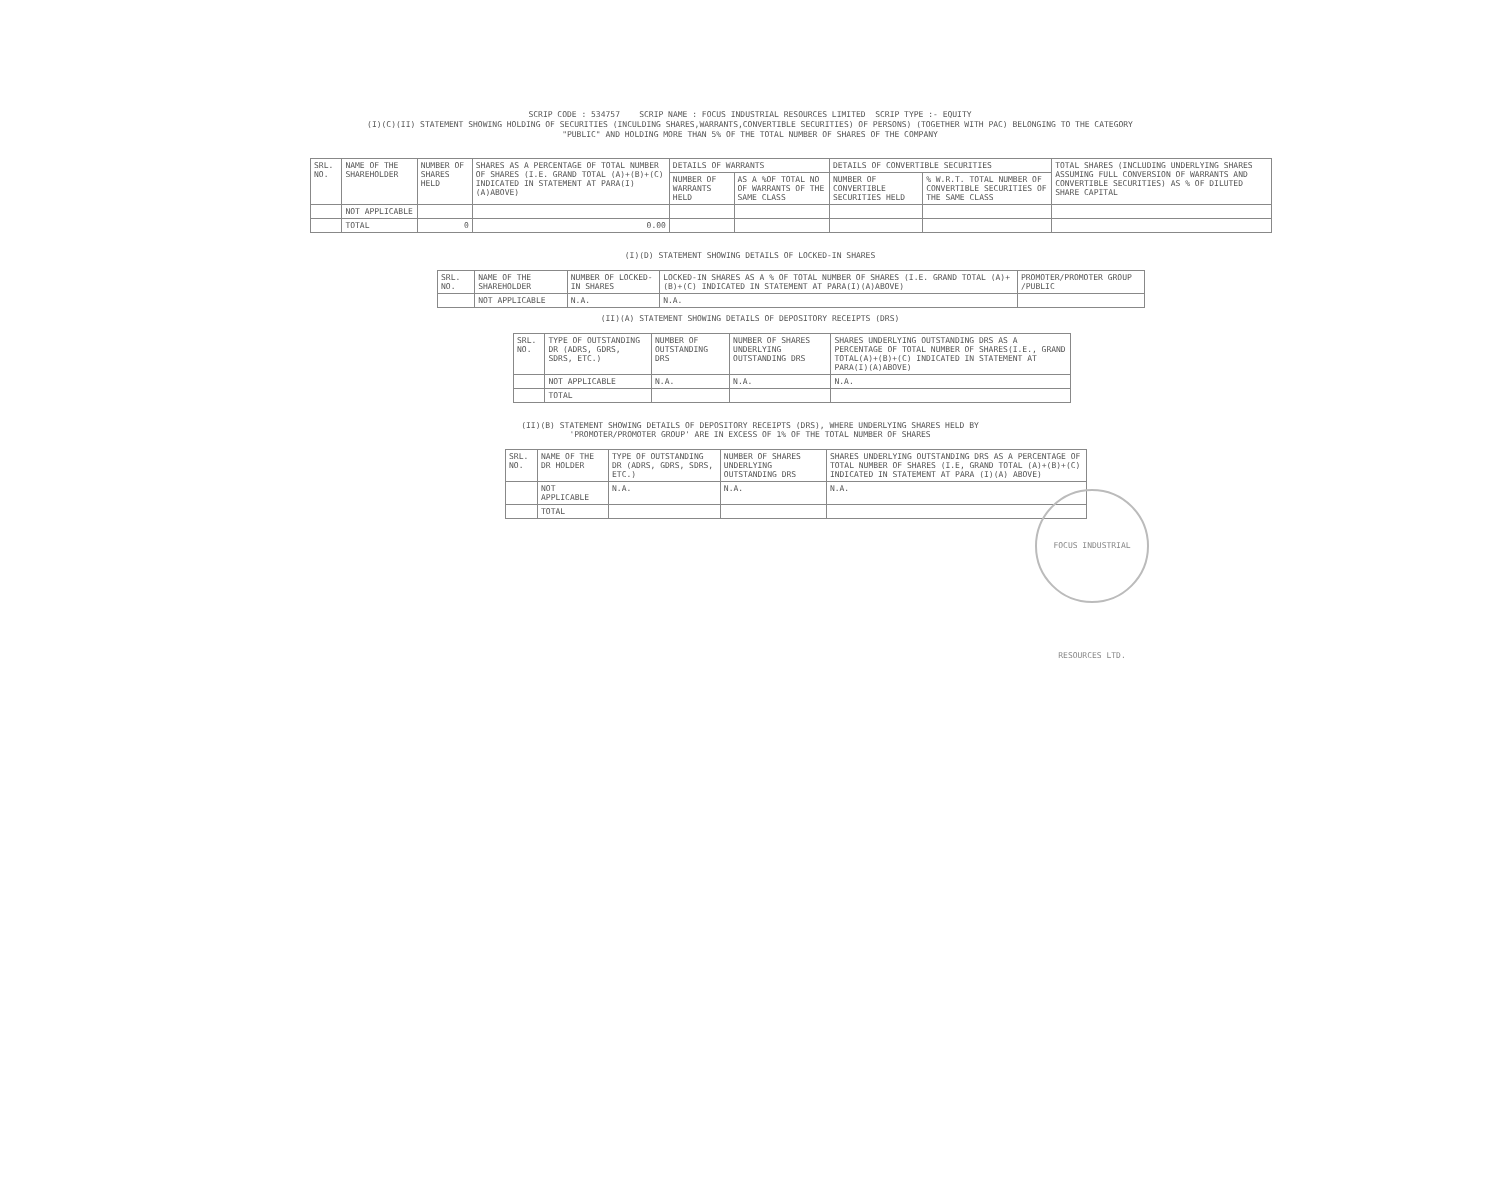SCRIP CODE : 534757 SCRIP NAME : FOCUS INDUSTRIAL RESOURCES LIMITED SCRIP TYPE :- EQUITY
(I)(C)(II) STATEMENT SHOWING HOLDING OF SECURITIES (INCULDING SHARES,WARRANTS,CONVERTIBLE SECURITIES) OF PERSONS) (TOGETHER WITH PAC) BELONGING TO THE CATEGORY
"PUBLIC" AND HOLDING MORE THAN 5% OF THE TOTAL NUMBER OF SHARES OF THE COMPANY
| SRL. NO. | NAME OF THE SHAREHOLDER | NUMBER OF SHARES HELD | SHARES AS A PERCENTAGE OF TOTAL NUMBER OF SHARES (I.E. GRAND TOTAL (A)+(B)+(C) INDICATED IN STATEMENT AT PARA(I)(A)ABOVE) | DETAILS OF WARRANTS | | DETAILS OF CONVERTIBLE SECURITIES | | TOTAL SHARES (INCLUDING UNDERLYING SHARES ASSUMING FULL CONVERSION OF WARRANTS AND CONVERTIBLE SECURITIES) AS % OF DILUTED SHARE CAPITAL |
| --- | --- | --- | --- | --- | --- | --- | --- | --- |
| | | | | NUMBER OF WARRANTS HELD | AS A %OF TOTAL NO OF WARRANTS OF THE SAME CLASS | NUMBER OF CONVERTIBLE SECURITIES HELD | % W.R.T. TOTAL NUMBER OF CONVERTIBLE SECURITIES OF THE SAME CLASS | |
| | NOT APPLICABLE | | | | | | | |
| | TOTAL | 0 | 0.00 | | | | | |
(I)(D) STATEMENT SHOWING DETAILS OF LOCKED-IN SHARES
| SRL. NO. | NAME OF THE SHAREHOLDER | NUMBER OF LOCKED-IN SHARES | LOCKED-IN SHARES AS A % OF TOTAL NUMBER OF SHARES (I.E. GRAND TOTAL (A)+(B)+(C) INDICATED IN STATEMENT AT PARA(I)(A)ABOVE) | PROMOTER/PROMOTER GROUP /PUBLIC |
| --- | --- | --- | --- | --- |
| | NOT APPLICABLE | N.A. | N.A. | |
(II)(A) STATEMENT SHOWING DETAILS OF DEPOSITORY RECEIPTS (DRS)
| SRL. NO. | TYPE OF OUTSTANDING DR (ADRS, GDRS, SDRS, ETC.) | NUMBER OF OUTSTANDING DRS | NUMBER OF SHARES UNDERLYING OUTSTANDING DRS | SHARES UNDERLYING OUTSTANDING DRS AS A PERCENTAGE OF TOTAL NUMBER OF SHARES(I.E., GRAND TOTAL(A)+(B)+(C) INDICATED IN STATEMENT AT PARA(I)(A)ABOVE) |
| --- | --- | --- | --- | --- |
| | NOT APPLICABLE | N.A. | N.A. | N.A. |
| | TOTAL | | | |
(II)(B) STATEMENT SHOWING DETAILS OF DEPOSITORY RECEIPTS (DRS), WHERE UNDERLYING SHARES HELD BY
'PROMOTER/PROMOTER GROUP' ARE IN EXCESS OF 1% OF THE TOTAL NUMBER OF SHARES
| SRL. NO. | NAME OF THE DR HOLDER | TYPE OF OUTSTANDING DR (ADRS, GDRS, SDRS, ETC.) | NUMBER OF SHARES UNDERLYING OUTSTANDING DRS | SHARES UNDERLYING OUTSTANDING DRS AS A PERCENTAGE OF TOTAL NUMBER OF SHARES (I.E, GRAND TOTAL (A)+(B)+(C) INDICATED IN STATEMENT AT PARA (I)(A) ABOVE) |
| --- | --- | --- | --- | --- |
| | NOT APPLICABLE | N.A. | N.A. | N.A. |
| | TOTAL | | | |
FOCUS INDUSTRIAL RESOURCES LTD.